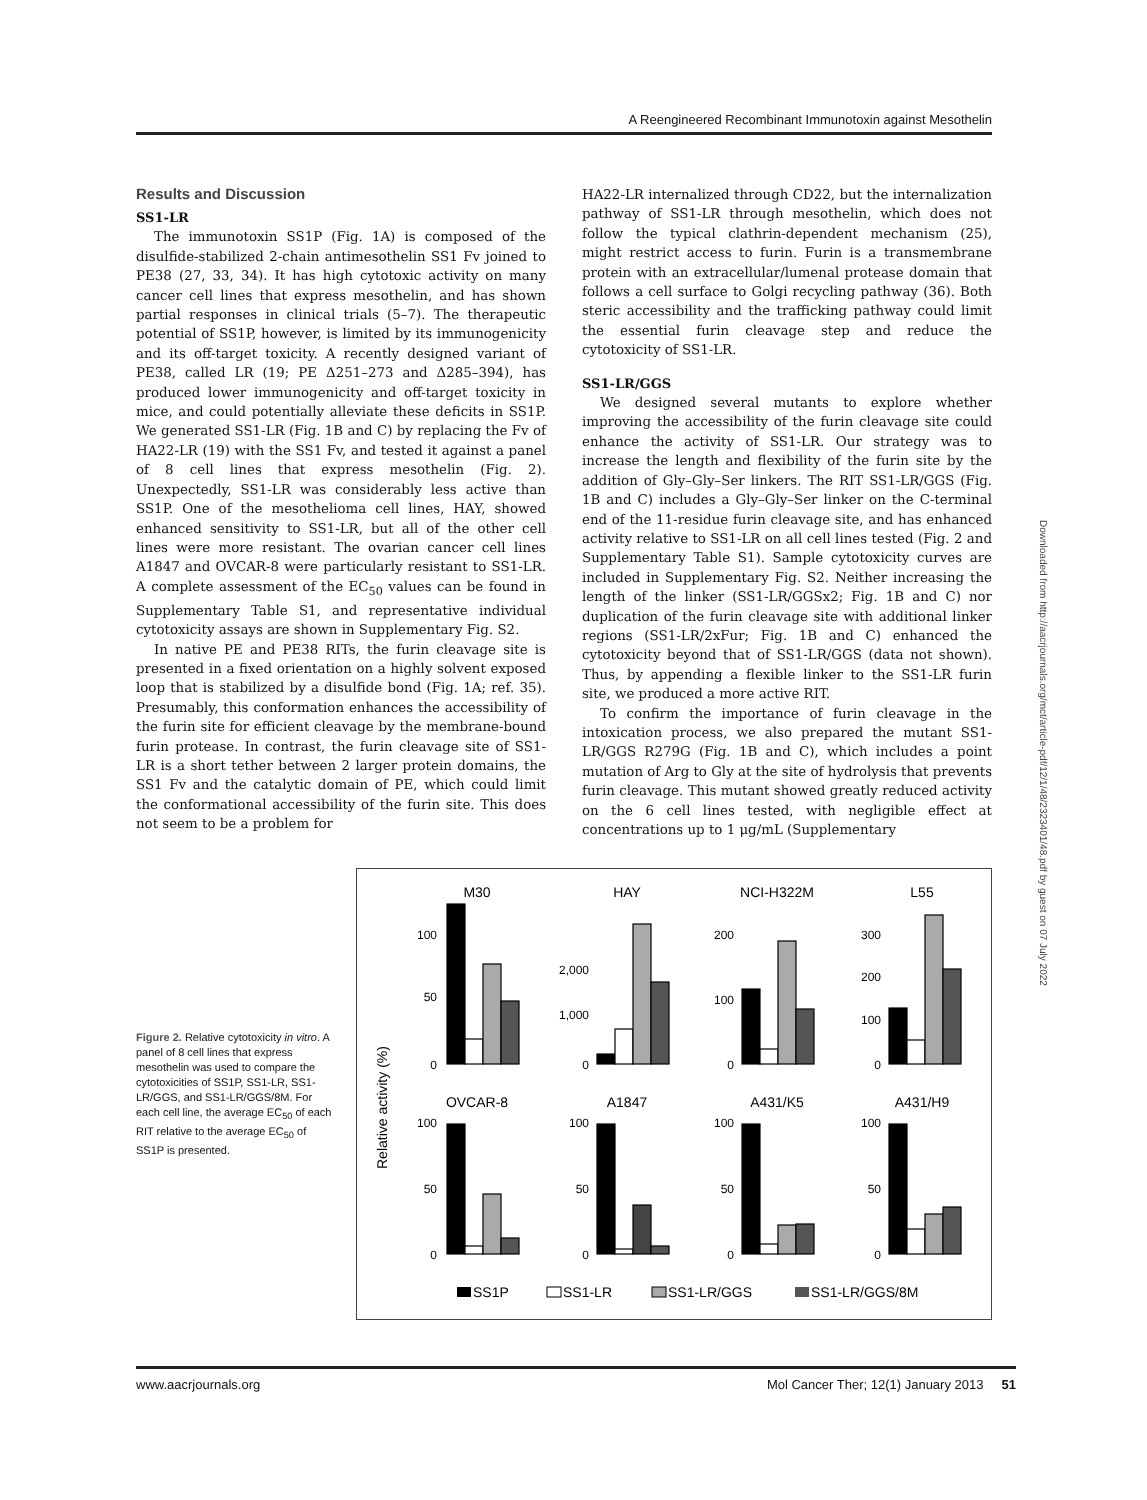A Reengineered Recombinant Immunotoxin against Mesothelin
Results and Discussion
SS1-LR
The immunotoxin SS1P (Fig. 1A) is composed of the disulfide-stabilized 2-chain antimesothelin SS1 Fv joined to PE38 (27, 33, 34). It has high cytotoxic activity on many cancer cell lines that express mesothelin, and has shown partial responses in clinical trials (5–7). The therapeutic potential of SS1P, however, is limited by its immunogenicity and its off-target toxicity. A recently designed variant of PE38, called LR (19; PE Δ251–273 and Δ285–394), has produced lower immunogenicity and off-target toxicity in mice, and could potentially alleviate these deficits in SS1P. We generated SS1-LR (Fig. 1B and C) by replacing the Fv of HA22-LR (19) with the SS1 Fv, and tested it against a panel of 8 cell lines that express mesothelin (Fig. 2). Unexpectedly, SS1-LR was considerably less active than SS1P. One of the mesothelioma cell lines, HAY, showed enhanced sensitivity to SS1-LR, but all of the other cell lines were more resistant. The ovarian cancer cell lines A1847 and OVCAR-8 were particularly resistant to SS1-LR. A complete assessment of the EC<sub>50</sub> values can be found in Supplementary Table S1, and representative individual cytotoxicity assays are shown in Supplementary Fig. S2.
In native PE and PE38 RITs, the furin cleavage site is presented in a fixed orientation on a highly solvent exposed loop that is stabilized by a disulfide bond (Fig. 1A; ref. 35). Presumably, this conformation enhances the accessibility of the furin site for efficient cleavage by the membrane-bound furin protease. In contrast, the furin cleavage site of SS1-LR is a short tether between 2 larger protein domains, the SS1 Fv and the catalytic domain of PE, which could limit the conformational accessibility of the furin site. This does not seem to be a problem for
HA22-LR internalized through CD22, but the internalization pathway of SS1-LR through mesothelin, which does not follow the typical clathrin-dependent mechanism (25), might restrict access to furin. Furin is a transmembrane protein with an extracellular/lumenal protease domain that follows a cell surface to Golgi recycling pathway (36). Both steric accessibility and the trafficking pathway could limit the essential furin cleavage step and reduce the cytotoxicity of SS1-LR.
SS1-LR/GGS
We designed several mutants to explore whether improving the accessibility of the furin cleavage site could enhance the activity of SS1-LR. Our strategy was to increase the length and flexibility of the furin site by the addition of Gly–Gly–Ser linkers. The RIT SS1-LR/GGS (Fig. 1B and C) includes a Gly–Gly–Ser linker on the C-terminal end of the 11-residue furin cleavage site, and has enhanced activity relative to SS1-LR on all cell lines tested (Fig. 2 and Supplementary Table S1). Sample cytotoxicity curves are included in Supplementary Fig. S2. Neither increasing the length of the linker (SS1-LR/GGSx2; Fig. 1B and C) nor duplication of the furin cleavage site with additional linker regions (SS1-LR/2xFur; Fig. 1B and C) enhanced the cytotoxicity beyond that of SS1-LR/GGS (data not shown). Thus, by appending a flexible linker to the SS1-LR furin site, we produced a more active RIT.
To confirm the importance of furin cleavage in the intoxication process, we also prepared the mutant SS1-LR/GGS R279G (Fig. 1B and C), which includes a point mutation of Arg to Gly at the site of hydrolysis that prevents furin cleavage. This mutant showed greatly reduced activity on the 6 cell lines tested, with negligible effect at concentrations up to 1 μg/mL (Supplementary
Downloaded from http://aacrjournals.org/mct/article-pdf/12/1/48/2323401/48.pdf by guest on 07 July 2022
Figure 2. Relative cytotoxicity in vitro. A panel of 8 cell lines that express mesothelin was used to compare the cytotoxicities of SS1P, SS1-LR, SS1-LR/GGS, and SS1-LR/GGS/8M. For each cell line, the average EC<sub>50</sub> of each RIT relative to the average EC<sub>50</sub> of SS1P is presented.
Relative activity (%)
M30
HAY
NCI-H322M
L55
OVCAR-8
A1847
A431/K5
A431/H9
100
50
0
2,000
1,000
0
200
100
0
300
200
100
0
100
50
0
100
50
0
100
50
0
100
50
0
SS1P
SS1-LR
SS1-LR/GGS
SS1-LR/GGS/8M
www.aacrjournals.org Mol Cancer Ther; 12(1) January 2013 51